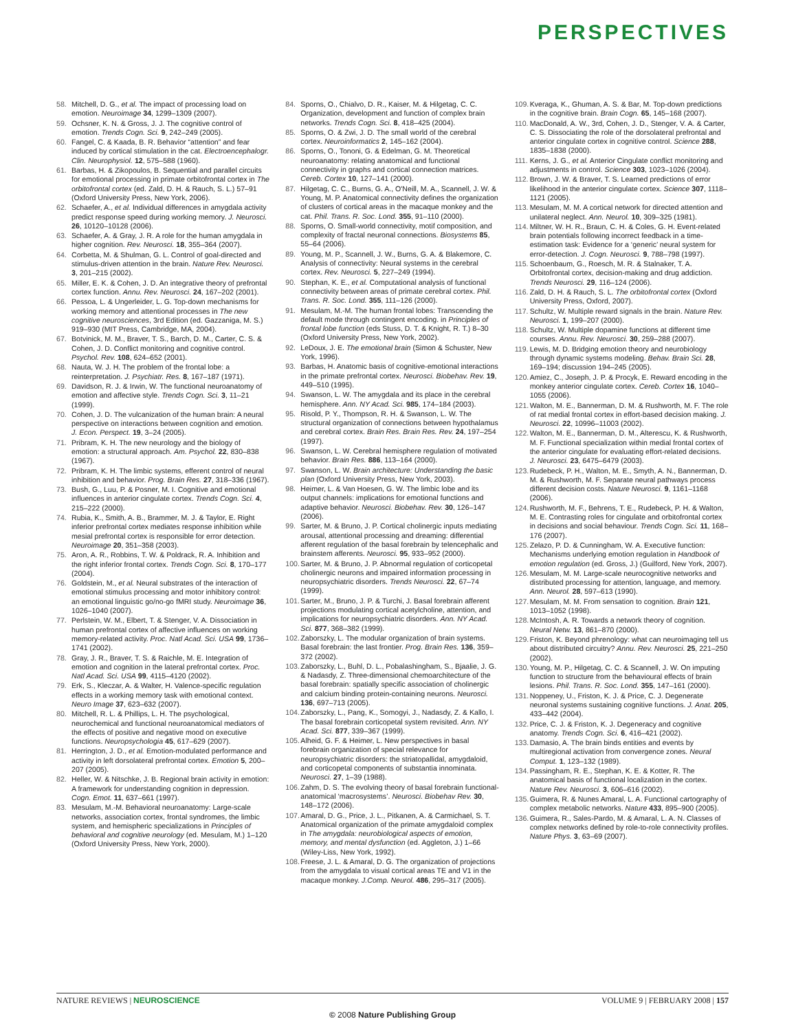PERSPECTIVES
58. Mitchell, D. G., et al. The impact of processing load on emotion. Neuroimage 34, 1299–1309 (2007).
59. Ochsner, K. N. & Gross, J. J. The cognitive control of emotion. Trends Cogn. Sci. 9, 242–249 (2005).
60. Fangel, C. & Kaada, B. R. Behavior “attention” and fear induced by cortical stimulation in the cat. Electroencephalogr. Clin. Neurophysiol. 12, 575–588 (1960).
61. Barbas, H. & Zikopoulos, B. Sequential and parallel circuits for emotional processing in primate orbitofrontal cortex in The orbitofrontal cortex (ed. Zald, D. H. & Rauch, S. L.) 57–91 (Oxford University Press, New York, 2006).
62. Schaefer, A., et al. Individual differences in amygdala activity predict response speed during working memory. J. Neurosci. 26, 10120–10128 (2006).
63. Schaefer, A. & Gray, J. R. A role for the human amygdala in higher cognition. Rev. Neurosci. 18, 355–364 (2007).
64. Corbetta, M. & Shulman, G. L. Control of goal-directed and stimulus-driven attention in the brain. Nature Rev. Neurosci. 3, 201–215 (2002).
65. Miller, E. K. & Cohen, J. D. An integrative theory of prefrontal cortex function. Annu. Rev. Neurosci. 24, 167–202 (2001).
66. Pessoa, L. & Ungerleider, L. G. Top-down mechanisms for working memory and attentional processes in The new cognitive neurosciences, 3rd Edition (ed. Gazzaniga, M. S.) 919–930 (MIT Press, Cambridge, MA, 2004).
67. Botvinick, M. M., Braver, T. S., Barch, D. M., Carter, C. S. & Cohen, J. D. Conflict monitoring and cognitive control. Psychol. Rev. 108, 624–652 (2001).
68. Nauta, W. J. H. The problem of the frontal lobe: a reinterpretation. J. Psychiatr. Res. 8, 167–187 (1971).
69. Davidson, R. J. & Irwin, W. The functional neuroanatomy of emotion and affective style. Trends Cogn. Sci. 3, 11–21 (1999).
70. Cohen, J. D. The vulcanization of the human brain: A neural perspective on interactions between cognition and emotion. J. Econ. Perspect. 19, 3–24 (2005).
71. Pribram, K. H. The new neurology and the biology of emotion: a structural approach. Am. Psychol. 22, 830–838 (1967).
72. Pribram, K. H. The limbic systems, efferent control of neural inhibition and behavior. Prog. Brain Res. 27, 318–336 (1967).
73. Bush, G., Luu, P. & Posner, M. I. Cognitive and emotional influences in anterior cingulate cortex. Trends Cogn. Sci. 4, 215–222 (2000).
74. Rubia, K., Smith, A. B., Brammer, M. J. & Taylor, E. Right inferior prefrontal cortex mediates response inhibition while mesial prefrontal cortex is responsible for error detection. Neuroimage 20, 351–358 (2003).
75. Aron, A. R., Robbins, T. W. & Poldrack, R. A. Inhibition and the right inferior frontal cortex. Trends Cogn. Sci. 8, 170–177 (2004).
76. Goldstein, M., et al. Neural substrates of the interaction of emotional stimulus processing and motor inhibitory control: an emotional linguistic go/no-go fMRI study. Neuroimage 36, 1026–1040 (2007).
77. Perlstein, W. M., Elbert, T. & Stenger, V. A. Dissociation in human prefrontal cortex of affective influences on working memory-related activity. Proc. Natl Acad. Sci. USA 99, 1736–1741 (2002).
78. Gray, J. R., Braver, T. S. & Raichle, M. E. Integration of emotion and cognition in the lateral prefrontal cortex. Proc. Natl Acad. Sci. USA 99, 4115–4120 (2002).
79. Erk, S., Kleczar, A. & Walter, H. Valence-specific regulation effects in a working memory task with emotional context. Neuro Image 37, 623–632 (2007).
80. Mitchell, R. L. & Phillips, L. H. The psychological, neurochemical and functional neuroanatomical mediators of the effects of positive and negative mood on executive functions. Neuropsychologia 45, 617–629 (2007).
81. Herrington, J. D., et al. Emotion-modulated performance and activity in left dorsolateral prefrontal cortex. Emotion 5, 200–207 (2005).
82. Heller, W. & Nitschke, J. B. Regional brain activity in emotion: A framework for understanding cognition in depression. Cogn. Emot. 11, 637–661 (1997).
83. Mesulam, M.-M. Behavioral neuroanatomy: Large-scale networks, association cortex, frontal syndromes, the limbic system, and hemispheric specializations in Principles of behavioral and cognitive neurology (ed. Mesulam, M.) 1–120 (Oxford University Press, New York, 2000).
84. Sporns, O., Chialvo, D. R., Kaiser, M. & Hilgetag, C. C. Organization, development and function of complex brain networks. Trends Cogn. Sci. 8, 418–425 (2004).
85. Sporns, O. & Zwi, J. D. The small world of the cerebral cortex. Neuroinformatics 2, 145–162 (2004).
86. Sporns, O., Tononi, G. & Edelman, G. M. Theoretical neuroanatomy: relating anatomical and functional connectivity in graphs and cortical connection matrices. Cereb. Cortex 10, 127–141 (2000).
87. Hilgetag, C. C., Burns, G. A., O'Neill, M. A., Scannell, J. W. & Young, M. P. Anatomical connectivity defines the organization of clusters of cortical areas in the macaque monkey and the cat. Phil. Trans. R. Soc. Lond. 355, 91–110 (2000).
88. Sporns, O. Small-world connectivity, motif composition, and complexity of fractal neuronal connections. Biosystems 85, 55–64 (2006).
89. Young, M. P., Scannell, J. W., Burns, G. A. & Blakemore, C. Analysis of connectivity: Neural systems in the cerebral cortex. Rev. Neurosci. 5, 227–249 (1994).
90. Stephan, K. E., et al. Computational analysis of functional connectivity between areas of primate cerebral cortex. Phil. Trans. R. Soc. Lond. 355, 111–126 (2000).
91. Mesulam, M.-M. The human frontal lobes: Transcending the default mode through contingent encoding. in Principles of frontal lobe function (eds Stuss, D. T. & Knight, R. T.) 8–30 (Oxford University Press, New York, 2002).
92. LeDoux, J. E. The emotional brain (Simon & Schuster, New York, 1996).
93. Barbas, H. Anatomic basis of cognitive-emotional interactions in the primate prefrontal cortex. Neurosci. Biobehav. Rev. 19, 449–510 (1995).
94. Swanson, L. W. The amygdala and its place in the cerebral hemisphere. Ann. NY Acad. Sci. 985, 174–184 (2003).
95. Risold, P. Y., Thompson, R. H. & Swanson, L. W. The structural organization of connections between hypothalamus and cerebral cortex. Brain Res. Brain Res. Rev. 24, 197–254 (1997).
96. Swanson, L. W. Cerebral hemisphere regulation of motivated behavior. Brain Res. 886, 113–164 (2000).
97. Swanson, L. W. Brain architecture: Understanding the basic plan (Oxford University Press, New York, 2003).
98. Heimer, L. & Van Hoesen, G. W. The limbic lobe and its output channels: implications for emotional functions and adaptive behavior. Neurosci. Biobehav. Rev. 30, 126–147 (2006).
99. Sarter, M. & Bruno, J. P. Cortical cholinergic inputs mediating arousal, attentional processing and dreaming: differential afferent regulation of the basal forebrain by telencephalic and brainstem afferents. Neurosci. 95, 933–952 (2000).
100. Sarter, M. & Bruno, J. P. Abnormal regulation of corticopetal cholinergic neurons and impaired information processing in neuropsychiatric disorders. Trends Neurosci. 22, 67–74 (1999).
101. Sarter, M., Bruno, J. P. & Turchi, J. Basal forebrain afferent projections modulating cortical acetylcholine, attention, and implications for neuropsychiatric disorders. Ann. NY Acad. Sci. 877, 368–382 (1999).
102. Zaborszky, L. The modular organization of brain systems. Basal forebrain: the last frontier. Prog. Brain Res. 136, 359–372 (2002).
103. Zaborszky, L., Buhl, D. L., Pobalashingham, S., Bjaalie, J. G. & Nadasdy, Z. Three-dimensional chemoarchitecture of the basal forebrain: spatially specific association of cholinergic and calcium binding protein-containing neurons. Neurosci. 136, 697–713 (2005).
104. Zaborszky, L., Pang, K., Somogyi, J., Nadasdy, Z. & Kallo, I. The basal forebrain corticopetal system revisited. Ann. NY Acad. Sci. 877, 339–367 (1999).
105. Alheid, G. F. & Heimer, L. New perspectives in basal forebrain organization of special relevance for neuropsychiatric disorders: the striatopallidal, amygdaloid, and corticopetal components of substantia innominata. Neurosci. 27, 1–39 (1988).
106. Zahm, D. S. The evolving theory of basal forebrain functional-anatomical ‘macrosystems’. Neurosci. Biobehav Rev. 30, 148–172 (2006).
107. Amaral, D. G., Price, J. L., Pitkanen, A. & Carmichael, S. T. Anatomical organization of the primate amygdaloid complex in The amygdala: neurobiological aspects of emotion, memory, and mental dysfunction (ed. Aggleton, J.) 1–66 (Wiley-Liss, New York, 1992).
108. Freese, J. L. & Amaral, D. G. The organization of projections from the amygdala to visual cortical areas TE and V1 in the macaque monkey. J.Comp. Neurol. 486, 295–317 (2005).
109. Kveraga, K., Ghuman, A. S. & Bar, M. Top-down predictions in the cognitive brain. Brain Cogn. 65, 145–168 (2007).
110. MacDonald, A. W., 3rd, Cohen, J. D., Stenger, V. A. & Carter, C. S. Dissociating the role of the dorsolateral prefrontal and anterior cingulate cortex in cognitive control. Science 288, 1835–1838 (2000).
111. Kerns, J. G., et al. Anterior Cingulate conflict monitoring and adjustments in control. Science 303, 1023–1026 (2004).
112. Brown, J. W. & Braver, T. S. Learned predictions of error likelihood in the anterior cingulate cortex. Science 307, 1118–1121 (2005).
113. Mesulam, M. M. A cortical network for directed attention and unilateral neglect. Ann. Neurol. 10, 309–325 (1981).
114. Miltner, W. H. R., Braun, C. H. & Coles, G. H. Event-related brain potentials following incorrect feedback in a time-estimation task: Evidence for a ‘generic’ neural system for error-detection. J. Cogn. Neurosci. 9, 788–798 (1997).
115. Schoenbaum, G., Roesch, M. R. & Stalnaker, T. A. Orbitofrontal cortex, decision-making and drug addiction. Trends Neurosci. 29, 116–124 (2006).
116. Zald, D. H. & Rauch, S. L. The orbitofrontal cortex (Oxford University Press, Oxford, 2007).
117. Schultz, W. Multiple reward signals in the brain. Nature Rev. Neurosci. 1, 199–207 (2000).
118. Schultz, W. Multiple dopamine functions at different time courses. Annu. Rev. Neurosci. 30, 259–288 (2007).
119. Lewis, M. D. Bridging emotion theory and neurobiology through dynamic systems modeling. Behav. Brain Sci. 28, 169–194; discussion 194–245 (2005).
120. Amiez, C., Joseph, J. P. & Procyk, E. Reward encoding in the monkey anterior cingulate cortex. Cereb. Cortex 16, 1040–1055 (2006).
121. Walton, M. E., Bannerman, D. M. & Rushworth, M. F. The role of rat medial frontal cortex in effort-based decision making. J. Neurosci. 22, 10996–11003 (2002).
122. Walton, M. E., Bannerman, D. M., Alterescu, K. & Rushworth, M. F. Functional specialization within medial frontal cortex of the anterior cingulate for evaluating effort-related decisions. J. Neurosci. 23, 6475–6479 (2003).
123. Rudebeck, P. H., Walton, M. E., Smyth, A. N., Bannerman, D. M. & Rushworth, M. F. Separate neural pathways process different decision costs. Nature Neurosci. 9, 1161–1168 (2006).
124. Rushworth, M. F., Behrens, T. E., Rudebeck, P. H. & Walton, M. E. Contrasting roles for cingulate and orbitofrontal cortex in decisions and social behaviour. Trends Cogn. Sci. 11, 168–176 (2007).
125. Zelazo, P. D. & Cunningham, W. A. Executive function: Mechanisms underlying emotion regulation in Handbook of emotion regulation (ed. Gross, J.) (Guilford, New York, 2007).
126. Mesulam, M. M. Large-scale neurocognitive networks and distributed processing for attention, language, and memory. Ann. Neurol. 28, 597–613 (1990).
127. Mesulam, M. M. From sensation to cognition. Brain 121, 1013–1052 (1998).
128. McIntosh, A. R. Towards a network theory of cognition. Neural Netw. 13, 861–870 (2000).
129. Friston, K. Beyond phrenology: what can neuroimaging tell us about distributed circuitry? Annu. Rev. Neurosci. 25, 221–250 (2002).
130. Young, M. P., Hilgetag, C. C. & Scannell, J. W. On imputing function to structure from the behavioural effects of brain lesions. Phil. Trans. R. Soc. Lond. 355, 147–161 (2000).
131. Noppeney, U., Friston, K. J. & Price, C. J. Degenerate neuronal systems sustaining cognitive functions. J. Anat. 205, 433–442 (2004).
132. Price, C. J. & Friston, K. J. Degeneracy and cognitive anatomy. Trends Cogn. Sci. 6, 416–421 (2002).
133. Damasio, A. The brain binds entities and events by multiregional activation from convergence zones. Neural Comput. 1, 123–132 (1989).
134. Passingham, R. E., Stephan, K. E. & Kotter, R. The anatomical basis of functional localization in the cortex. Nature Rev. Neurosci. 3, 606–616 (2002).
135. Guimera, R. & Nunes Amaral, L. A. Functional cartography of complex metabolic networks. Nature 433, 895–900 (2005).
136. Guimera, R., Sales-Pardo, M. & Amaral, L. A. N. Classes of complex networks defined by role-to-role connectivity profiles. Nature Phys. 3, 63–69 (2007).
NATURE REVIEWS | NEUROSCIENCE VOLUME 9 | FEBRUARY 2008 | 157
© 2008 Nature Publishing Group